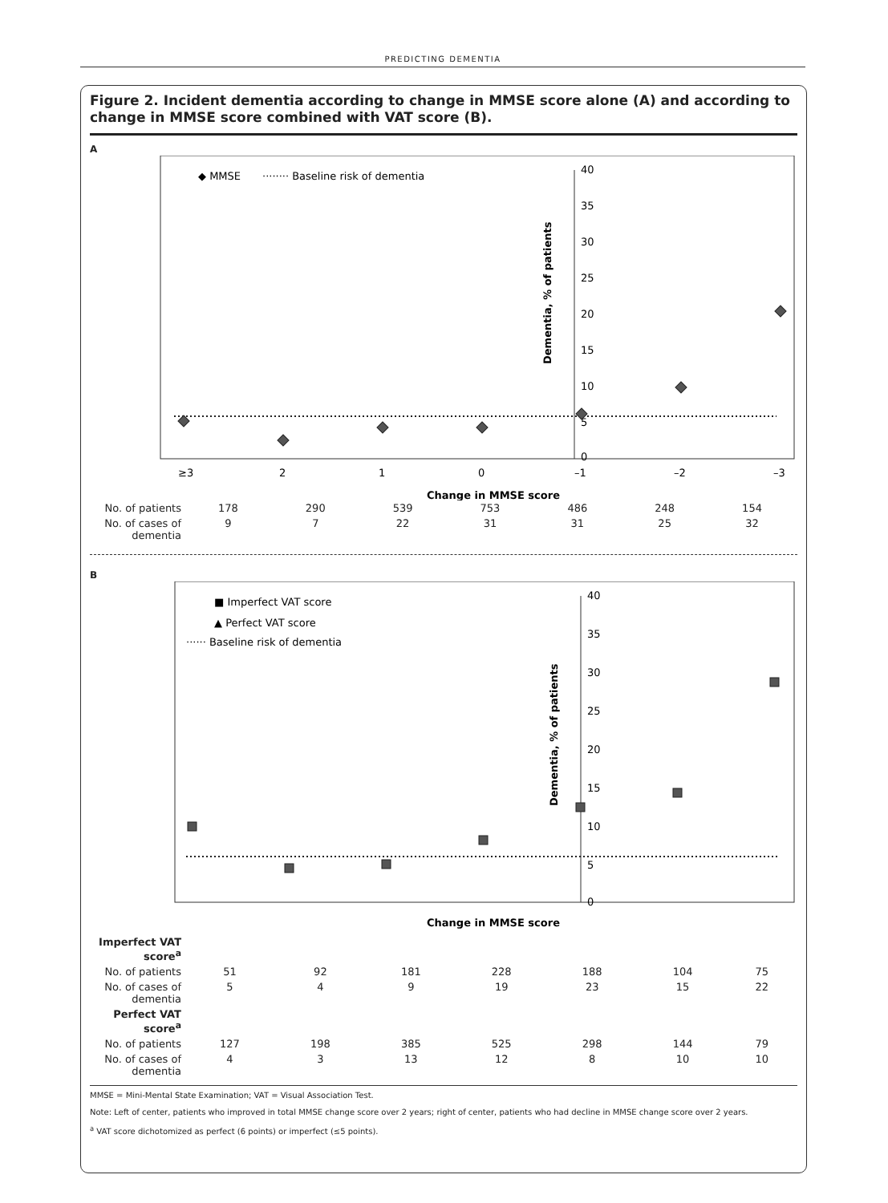PREDICTING DEMENTIA
Figure 2. Incident dementia according to change in MMSE score alone (A) and according to change in MMSE score combined with VAT score (B).
A
40
35
30
25
20
15
10
5
0
Dementia, % of patients
◆ MMSE
········ Baseline risk of dementia
≥3
2
1
0
–1
–2
–3
Change in MMSE score
| No. of patients | 178 | 290 | 539 | 753 | 486 | 248 | 154 |
| No. of cases of dementia | 9 | 7 | 22 | 31 | 31 | 25 | 32 |
B
40
35
30
25
20
15
10
5
0
Dementia, % of patients
■ Imperfect VAT score
▲ Perfect VAT score
······ Baseline risk of dementia
Change in MMSE score
| Imperfect VAT score<sup>a</sup> | | | | | | | |
| No. of patients | 51 | 92 | 181 | 228 | 188 | 104 | 75 |
| No. of cases of dementia | 5 | 4 | 9 | 19 | 23 | 15 | 22 |
| Perfect VAT score<sup>a</sup> | | | | | | | |
| No. of patients | 127 | 198 | 385 | 525 | 298 | 144 | 79 |
| No. of cases of dementia | 4 | 3 | 13 | 12 | 8 | 10 | 10 |
MMSE = Mini-Mental State Examination; VAT = Visual Association Test.
Note: Left of center, patients who improved in total MMSE change score over 2 years; right of center, patients who had decline in MMSE change score over 2 years.
<sup>a</sup> VAT score dichotomized as perfect (6 points) or imperfect (≤5 points).